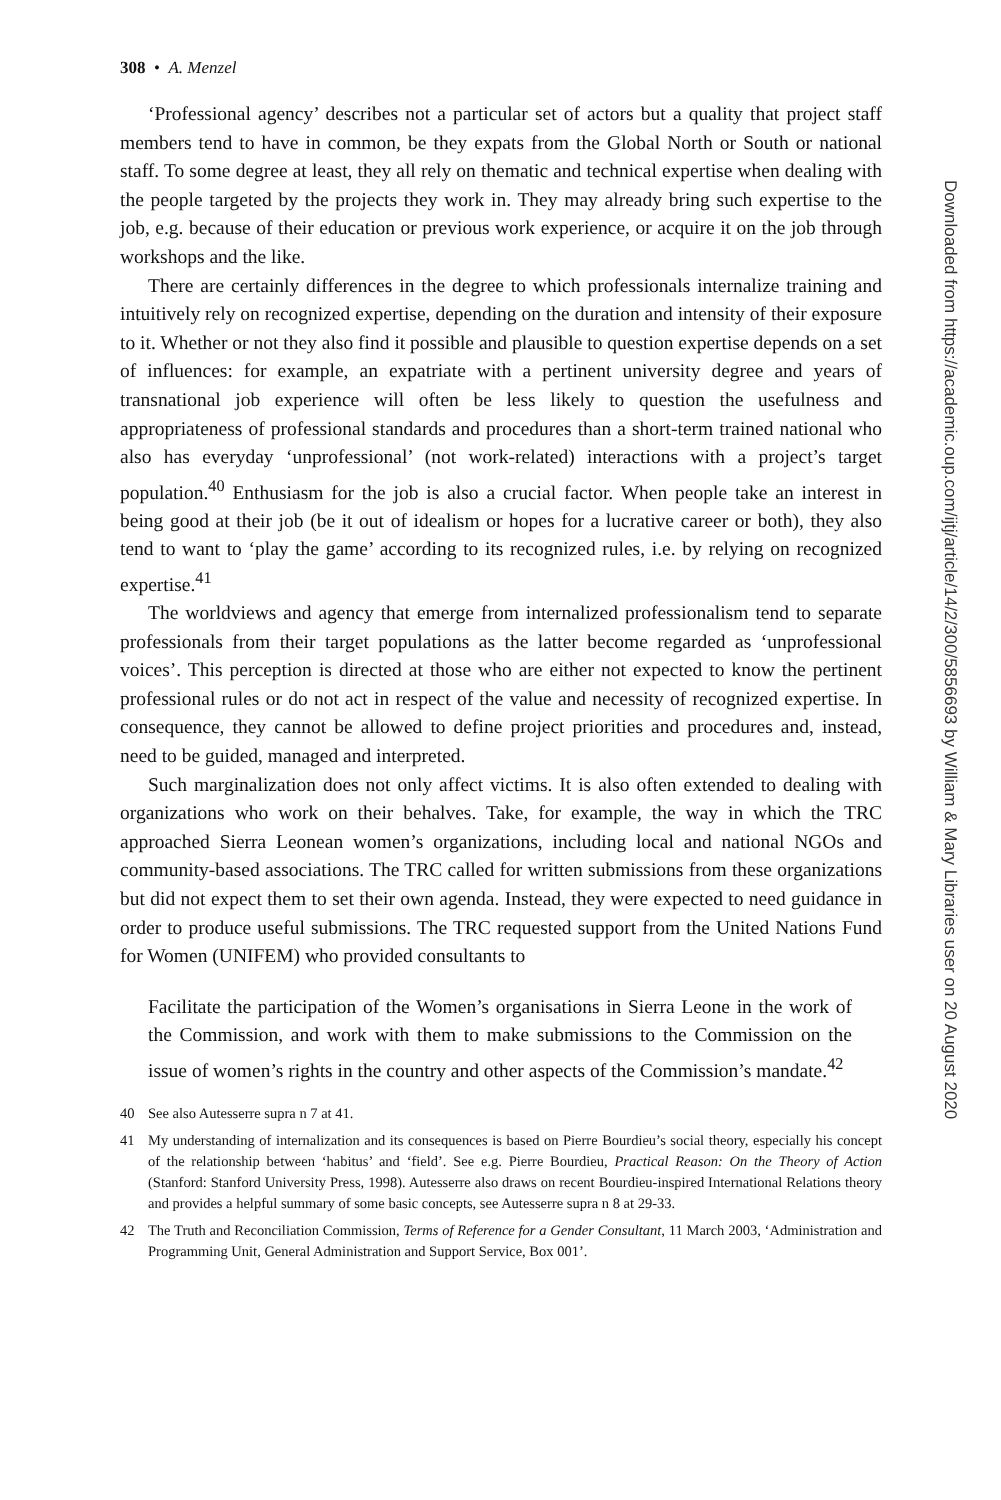308 • A. Menzel
‘Professional agency’ describes not a particular set of actors but a quality that project staff members tend to have in common, be they expats from the Global North or South or national staff. To some degree at least, they all rely on thematic and technical expertise when dealing with the people targeted by the projects they work in. They may already bring such expertise to the job, e.g. because of their education or previous work experience, or acquire it on the job through workshops and the like.
There are certainly differences in the degree to which professionals internalize training and intuitively rely on recognized expertise, depending on the duration and intensity of their exposure to it. Whether or not they also find it possible and plausible to question expertise depends on a set of influences: for example, an expatriate with a pertinent university degree and years of transnational job experience will often be less likely to question the usefulness and appropriateness of professional standards and procedures than a short-term trained national who also has everyday ‘unprofessional’ (not work-related) interactions with a project’s target population.<sup>40</sup> Enthusiasm for the job is also a crucial factor. When people take an interest in being good at their job (be it out of idealism or hopes for a lucrative career or both), they also tend to want to ‘play the game’ according to its recognized rules, i.e. by relying on recognized expertise.<sup>41</sup>
The worldviews and agency that emerge from internalized professionalism tend to separate professionals from their target populations as the latter become regarded as ‘unprofessional voices’. This perception is directed at those who are either not expected to know the pertinent professional rules or do not act in respect of the value and necessity of recognized expertise. In consequence, they cannot be allowed to define project priorities and procedures and, instead, need to be guided, managed and interpreted.
Such marginalization does not only affect victims. It is also often extended to dealing with organizations who work on their behalves. Take, for example, the way in which the TRC approached Sierra Leonean women’s organizations, including local and national NGOs and community-based associations. The TRC called for written submissions from these organizations but did not expect them to set their own agenda. Instead, they were expected to need guidance in order to produce useful submissions. The TRC requested support from the United Nations Fund for Women (UNIFEM) who provided consultants to
Facilitate the participation of the Women’s organisations in Sierra Leone in the work of the Commission, and work with them to make submissions to the Commission on the issue of women’s rights in the country and other aspects of the Commission’s mandate.<sup>42</sup>
40 See also Autesserre supra n 7 at 41.
41 My understanding of internalization and its consequences is based on Pierre Bourdieu’s social theory, especially his concept of the relationship between ‘habitus’ and ‘field’. See e.g. Pierre Bourdieu, Practical Reason: On the Theory of Action (Stanford: Stanford University Press, 1998). Autesserre also draws on recent Bourdieu-inspired International Relations theory and provides a helpful summary of some basic concepts, see Autesserre supra n 8 at 29-33.
42 The Truth and Reconciliation Commission, Terms of Reference for a Gender Consultant, 11 March 2003, ‘Administration and Programming Unit, General Administration and Support Service, Box 001’.
Downloaded from https://academic.oup.com/ijtj/article/14/2/300/5856693 by William & Mary Libraries user on 20 August 2020